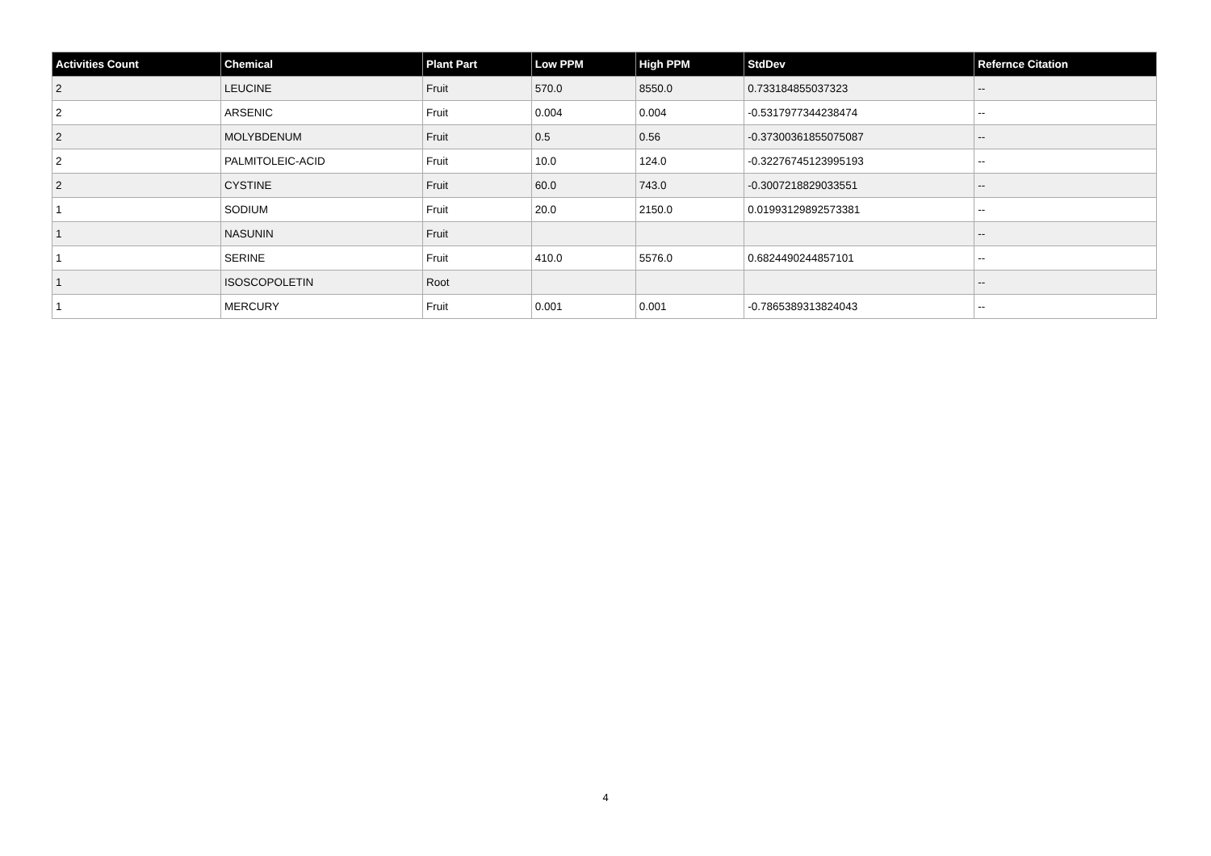| Activities Count | Chemical | Plant Part | Low PPM | High PPM | StdDev | Refernce Citation |
| --- | --- | --- | --- | --- | --- | --- |
| 2 | LEUCINE | Fruit | 570.0 | 8550.0 | 0.733184855037323 | -- |
| 2 | ARSENIC | Fruit | 0.004 | 0.004 | -0.5317977344238474 | -- |
| 2 | MOLYBDENUM | Fruit | 0.5 | 0.56 | -0.37300361855075087 | -- |
| 2 | PALMITOLEIC-ACID | Fruit | 10.0 | 124.0 | -0.32276745123995193 | -- |
| 2 | CYSTINE | Fruit | 60.0 | 743.0 | -0.3007218829033551 | -- |
| 1 | SODIUM | Fruit | 20.0 | 2150.0 | 0.01993129892573381 | -- |
| 1 | NASUNIN | Fruit | | | | -- |
| 1 | SERINE | Fruit | 410.0 | 5576.0 | 0.6824490244857101 | -- |
| 1 | ISOSCOPOLETIN | Root | | | | -- |
| 1 | MERCURY | Fruit | 0.001 | 0.001 | -0.7865389313824043 | -- |
4